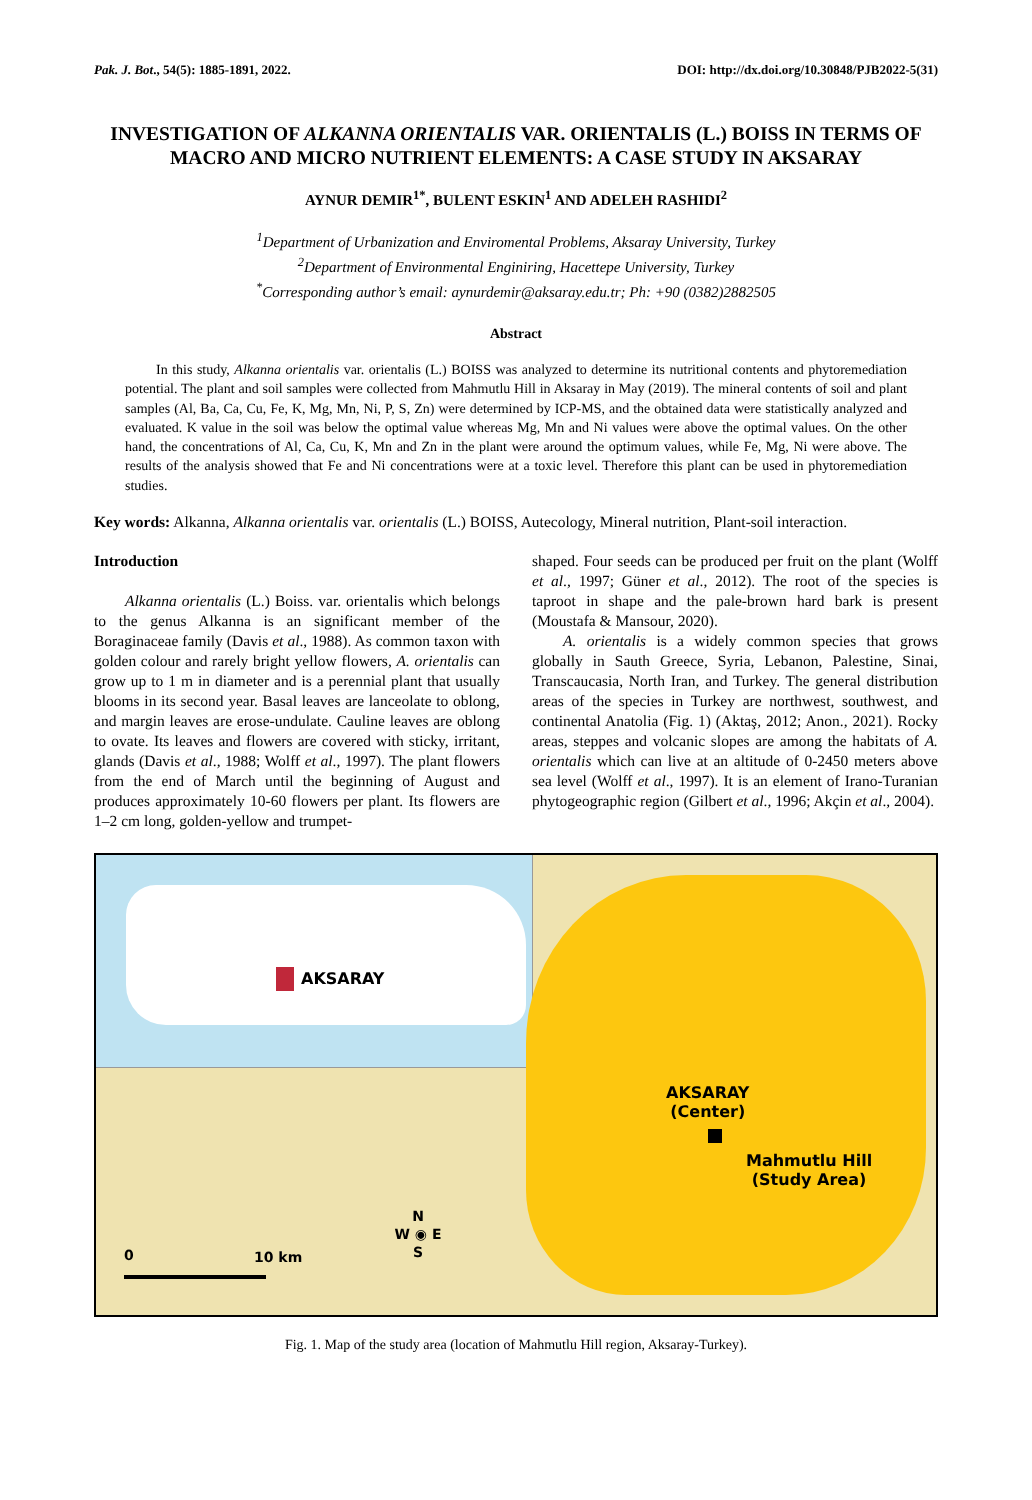Pak. J. Bot., 54(5): 1885-1891, 2022. DOI: http://dx.doi.org/10.30848/PJB2022-5(31)
INVESTIGATION OF ALKANNA ORIENTALIS VAR. ORIENTALIS (L.) BOISS IN TERMS OF MACRO AND MICRO NUTRIENT ELEMENTS: A CASE STUDY IN AKSARAY
AYNUR DEMIR<sup>1*</sup>, BULENT ESKIN<sup>1</sup> AND ADELEH RASHIDI<sup>2</sup>
<sup>1</sup> Department of Urbanization and Enviromental Problems, Aksaray University, Turkey
<sup>2</sup> Department of Environmental Enginiring, Hacettepe University, Turkey
<sup>*</sup> Corresponding author’s email: aynurdemir@aksaray.edu.tr; Ph: +90 (0382)2882505
Abstract
In this study, Alkanna orientalis var. orientalis (L.) BOISS was analyzed to determine its nutritional contents and phytoremediation potential. The plant and soil samples were collected from Mahmutlu Hill in Aksaray in May (2019). The mineral contents of soil and plant samples (Al, Ba, Ca, Cu, Fe, K, Mg, Mn, Ni, P, S, Zn) were determined by ICP-MS, and the obtained data were statistically analyzed and evaluated. K value in the soil was below the optimal value whereas Mg, Mn and Ni values were above the optimal values. On the other hand, the concentrations of Al, Ca, Cu, K, Mn and Zn in the plant were around the optimum values, while Fe, Mg, Ni were above. The results of the analysis showed that Fe and Ni concentrations were at a toxic level. Therefore this plant can be used in phytoremediation studies.
Key words: Alkanna, Alkanna orientalis var. orientalis (L.) BOISS, Autecology, Mineral nutrition, Plant-soil interaction.
Introduction
Alkanna orientalis (L.) Boiss. var. orientalis which belongs to the genus Alkanna is an significant member of the Boraginaceae family (Davis et al., 1988). As common taxon with golden colour and rarely bright yellow flowers, A. orientalis can grow up to 1 m in diameter and is a perennial plant that usually blooms in its second year. Basal leaves are lanceolate to oblong, and margin leaves are erose-undulate. Cauline leaves are oblong to ovate. Its leaves and flowers are covered with sticky, irritant, glands (Davis et al., 1988; Wolff et al., 1997). The plant flowers from the end of March until the beginning of August and produces approximately 10-60 flowers per plant. Its flowers are 1–2 cm long, golden-yellow and trumpet-
shaped. Four seeds can be produced per fruit on the plant (Wolff et al., 1997; Güner et al., 2012). The root of the species is taproot in shape and the pale-brown hard bark is present (Moustafa & Mansour, 2020).
A. orientalis is a widely common species that grows globally in Sauth Greece, Syria, Lebanon, Palestine, Sinai, Transcaucasia, North Iran, and Turkey. The general distribution areas of the species in Turkey are northwest, southwest, and continental Anatolia (Fig. 1) (Aktaş, 2012; Anon., 2021). Rocky areas, steppes and volcanic slopes are among the habitats of A. orientalis which can live at an altitude of 0-2450 meters above sea level (Wolff et al., 1997). It is an element of Irano-Turanian phytogeographic region (Gilbert et al., 1996; Akçin et al., 2004).
AKSARAY
AKSARAY
(Center)
Mahmutlu Hill
(Study Area)
0 10 km
N
W ◉ E
S
Fig. 1. Map of the study area (location of Mahmutlu Hill region, Aksaray-Turkey).